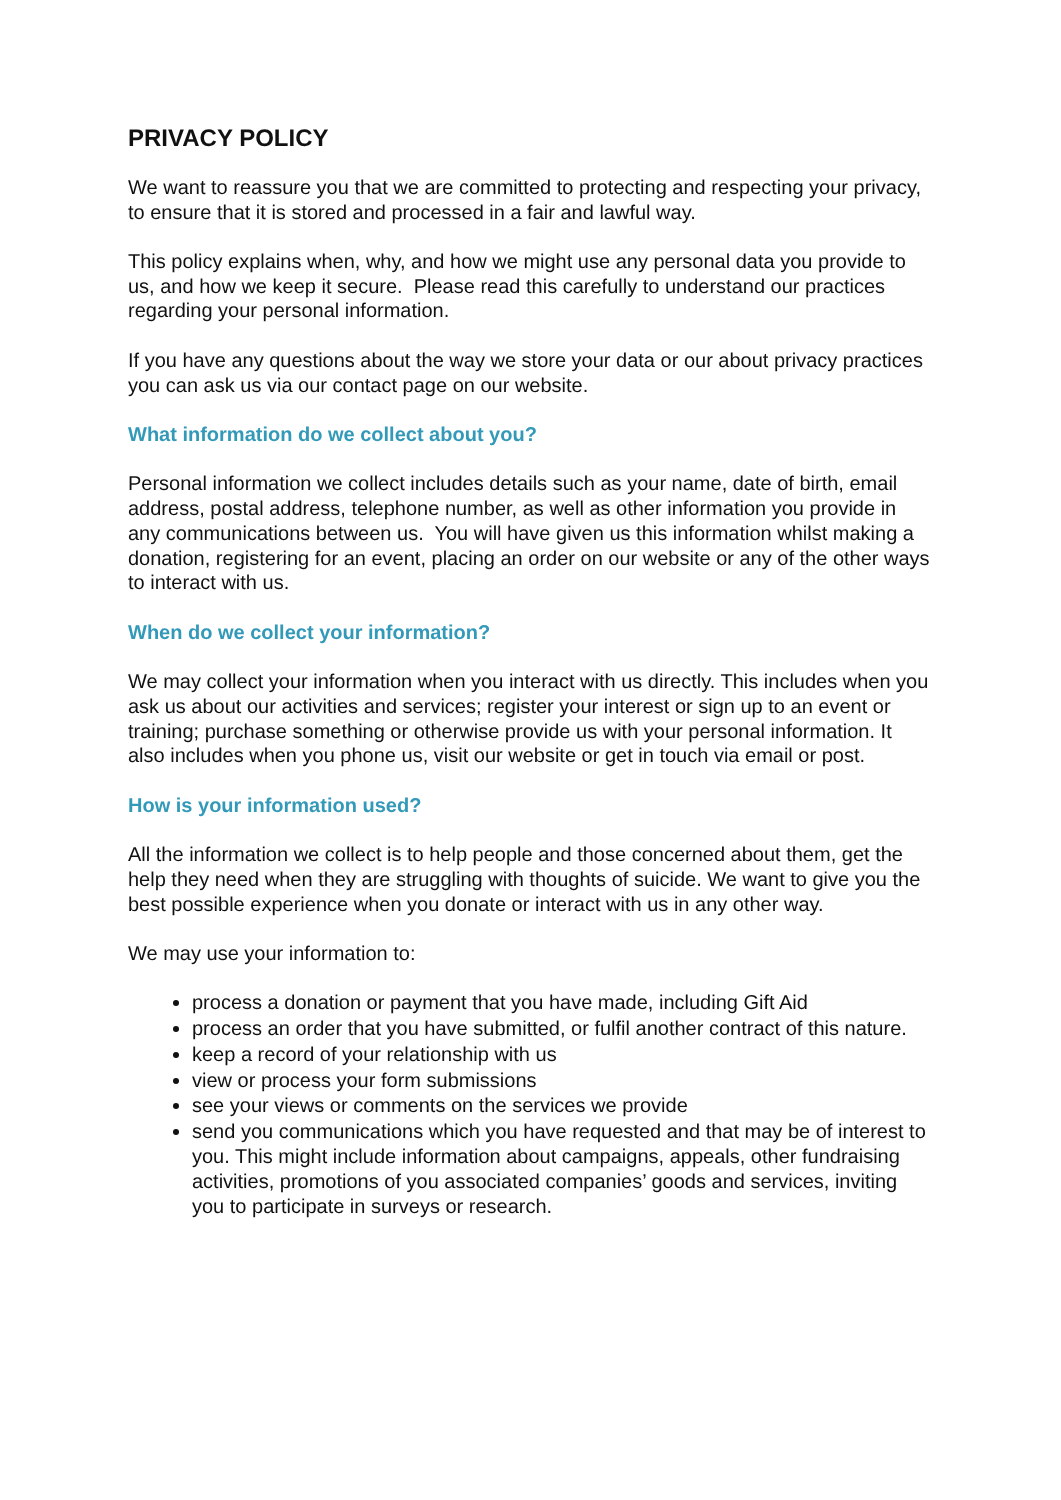PRIVACY POLICY
We want to reassure you that we are committed to protecting and respecting your privacy, to ensure that it is stored and processed in a fair and lawful way.
This policy explains when, why, and how we might use any personal data you provide to us, and how we keep it secure. Please read this carefully to understand our practices regarding your personal information.
If you have any questions about the way we store your data or our about privacy practices you can ask us via our contact page on our website.
What information do we collect about you?
Personal information we collect includes details such as your name, date of birth, email address, postal address, telephone number, as well as other information you provide in any communications between us. You will have given us this information whilst making a donation, registering for an event, placing an order on our website or any of the other ways to interact with us.
When do we collect your information?
We may collect your information when you interact with us directly. This includes when you ask us about our activities and services; register your interest or sign up to an event or training; purchase something or otherwise provide us with your personal information. It also includes when you phone us, visit our website or get in touch via email or post.
How is your information used?
All the information we collect is to help people and those concerned about them, get the help they need when they are struggling with thoughts of suicide. We want to give you the best possible experience when you donate or interact with us in any other way.
We may use your information to:
process a donation or payment that you have made, including Gift Aid
process an order that you have submitted, or fulfil another contract of this nature.
keep a record of your relationship with us
view or process your form submissions
see your views or comments on the services we provide
send you communications which you have requested and that may be of interest to you. This might include information about campaigns, appeals, other fundraising activities, promotions of you associated companies’ goods and services, inviting you to participate in surveys or research.